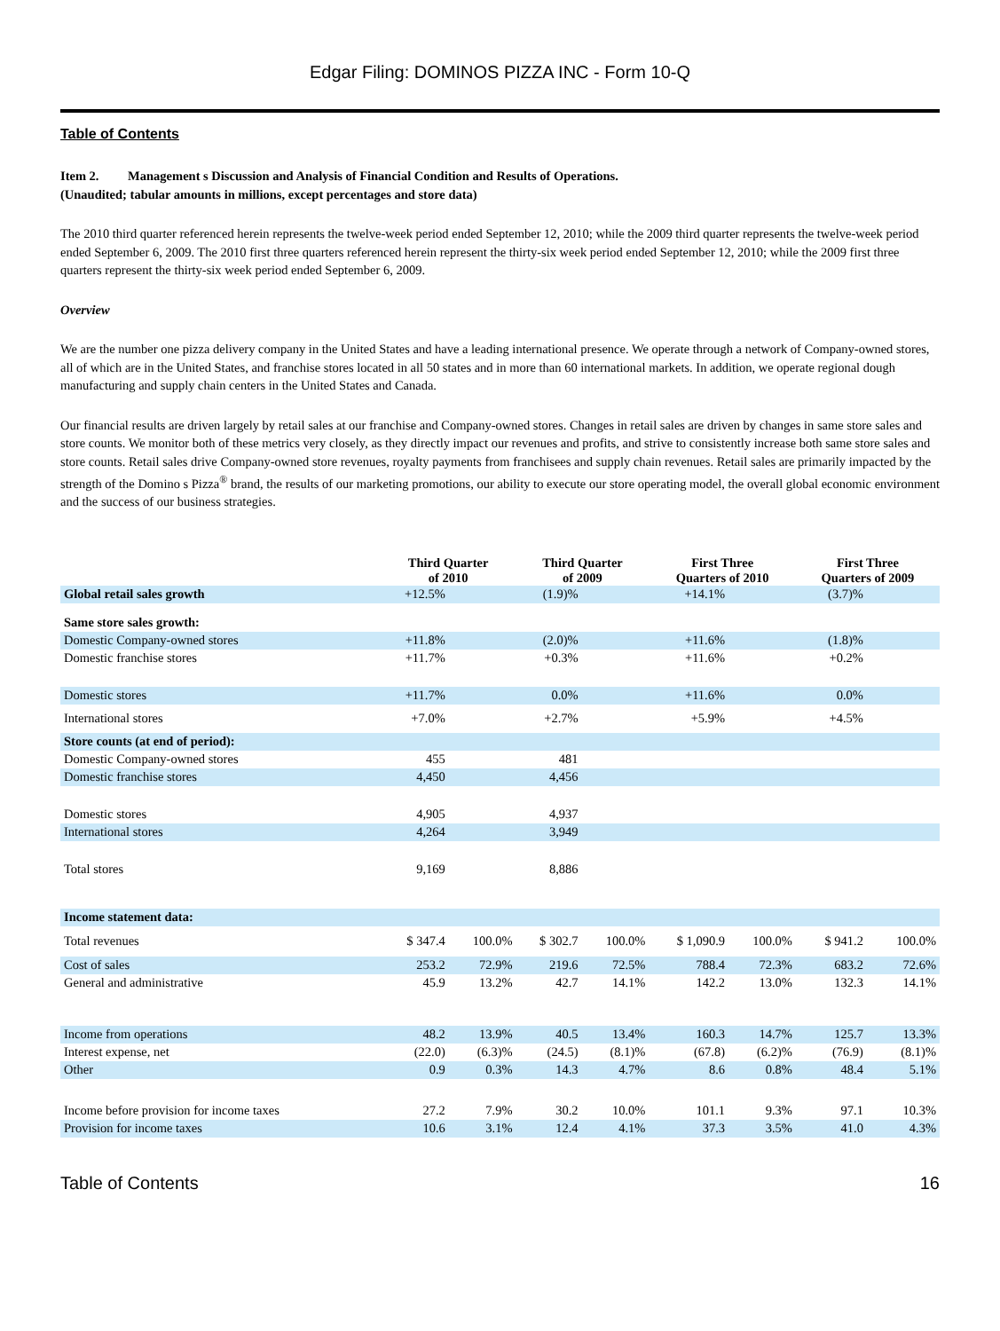Edgar Filing: DOMINOS PIZZA INC - Form 10-Q
Table of Contents
Item 2. Management s Discussion and Analysis of Financial Condition and Results of Operations.
(Unaudited; tabular amounts in millions, except percentages and store data)
The 2010 third quarter referenced herein represents the twelve-week period ended September 12, 2010; while the 2009 third quarter represents the twelve-week period ended September 6, 2009. The 2010 first three quarters referenced herein represent the thirty-six week period ended September 12, 2010; while the 2009 first three quarters represent the thirty-six week period ended September 6, 2009.
Overview
We are the number one pizza delivery company in the United States and have a leading international presence. We operate through a network of Company-owned stores, all of which are in the United States, and franchise stores located in all 50 states and in more than 60 international markets. In addition, we operate regional dough manufacturing and supply chain centers in the United States and Canada.
Our financial results are driven largely by retail sales at our franchise and Company-owned stores. Changes in retail sales are driven by changes in same store sales and store counts. We monitor both of these metrics very closely, as they directly impact our revenues and profits, and strive to consistently increase both same store sales and store counts. Retail sales drive Company-owned store revenues, royalty payments from franchisees and supply chain revenues. Retail sales are primarily impacted by the strength of the Domino s Pizza<sup>®</sup> brand, the results of our marketing promotions, our ability to execute our store operating model, the overall global economic environment and the success of our business strategies.
| | Third Quarter of 2010 | | Third Quarter of 2009 | | First Three Quarters of 2010 | | First Three Quarters of 2009 | |
| --- | --- | --- | --- | --- | --- | --- | --- | --- |
| Global retail sales growth | +12.5% | | (1.9)% | | +14.1% | | (3.7)% | |
| Same store sales growth: | | | | | | | | |
| Domestic Company-owned stores | +11.8% | | (2.0)% | | +11.6% | | (1.8)% | |
| Domestic franchise stores | +11.7% | | +0.3% | | +11.6% | | +0.2% | |
| Domestic stores | +11.7% | | 0.0% | | +11.6% | | 0.0% | |
| International stores | +7.0% | | +2.7% | | +5.9% | | +4.5% | |
| Store counts (at end of period): | | | | | | | | |
| Domestic Company-owned stores | 455 | | 481 | | | | | |
| Domestic franchise stores | 4,450 | | 4,456 | | | | | |
| Domestic stores | 4,905 | | 4,937 | | | | | |
| International stores | 4,264 | | 3,949 | | | | | |
| Total stores | 9,169 | | 8,886 | | | | | |
| Income statement data: | | | | | | | | |
| Total revenues | $ 347.4 | 100.0% | $ 302.7 | 100.0% | $ 1,090.9 | 100.0% | $ 941.2 | 100.0% |
| Cost of sales | 253.2 | 72.9% | 219.6 | 72.5% | 788.4 | 72.3% | 683.2 | 72.6% |
| General and administrative | 45.9 | 13.2% | 42.7 | 14.1% | 142.2 | 13.0% | 132.3 | 14.1% |
| Income from operations | 48.2 | 13.9% | 40.5 | 13.4% | 160.3 | 14.7% | 125.7 | 13.3% |
| Interest expense, net | (22.0) | (6.3)% | (24.5) | (8.1)% | (67.8) | (6.2)% | (76.9) | (8.1)% |
| Other | 0.9 | 0.3% | 14.3 | 4.7% | 8.6 | 0.8% | 48.4 | 5.1% |
| Income before provision for income taxes | 27.2 | 7.9% | 30.2 | 10.0% | 101.1 | 9.3% | 97.1 | 10.3% |
| Provision for income taxes | 10.6 | 3.1% | 12.4 | 4.1% | 37.3 | 3.5% | 41.0 | 4.3% |
Table of Contents 16